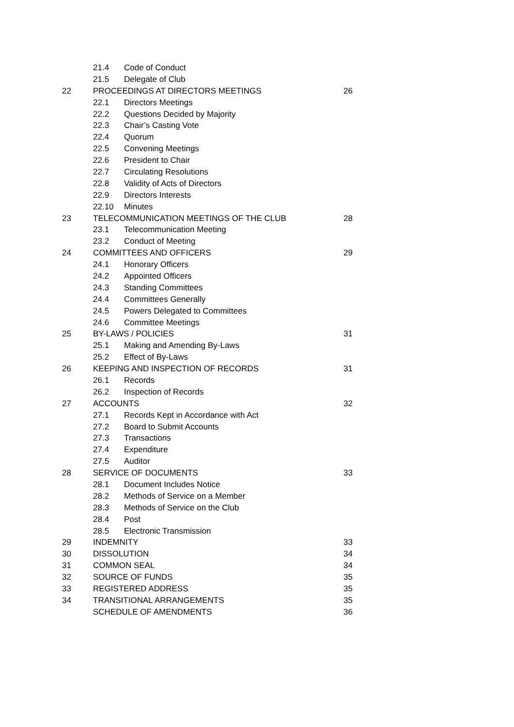| | 21.4 | Code of Conduct | |
| | 21.5 | Delegate of Club | |
| 22 | PROCEEDINGS AT DIRECTORS MEETINGS | | 26 |
| | 22.1 | Directors Meetings | |
| | 22.2 | Questions Decided by Majority | |
| | 22.3 | Chair’s Casting Vote | |
| | 22.4 | Quorum | |
| | 22.5 | Convening Meetings | |
| | 22.6 | President to Chair | |
| | 22.7 | Circulating Resolutions | |
| | 22.8 | Validity of Acts of Directors | |
| | 22.9 | Directors Interests | |
| | 22.10 | Minutes | |
| 23 | TELECOMMUNICATION MEETINGS OF THE CLUB | | 28 |
| | 23.1 | Telecommunication Meeting | |
| | 23.2 | Conduct of Meeting | |
| 24 | COMMITTEES AND OFFICERS | | 29 |
| | 24.1 | Honorary Officers | |
| | 24.2 | Appointed Officers | |
| | 24.3 | Standing Committees | |
| | 24.4 | Committees Generally | |
| | 24.5 | Powers Delegated to Committees | |
| | 24.6 | Committee Meetings | |
| 25 | BY-LAWS / POLICIES | | 31 |
| | 25.1 | Making and Amending By-Laws | |
| | 25.2 | Effect of By-Laws | |
| 26 | KEEPING AND INSPECTION OF RECORDS | | 31 |
| | 26.1 | Records | |
| | 26.2 | Inspection of Records | |
| 27 | ACCOUNTS | | 32 |
| | 27.1 | Records Kept in Accordance with Act | |
| | 27.2 | Board to Submit Accounts | |
| | 27.3 | Transactions | |
| | 27.4 | Expenditure | |
| | 27.5 | Auditor | |
| 28 | SERVICE OF DOCUMENTS | | 33 |
| | 28.1 | Document Includes Notice | |
| | 28.2 | Methods of Service on a Member | |
| | 28.3 | Methods of Service on the Club | |
| | 28.4 | Post | |
| | 28.5 | Electronic Transmission | |
| 29 | INDEMNITY | | 33 |
| 30 | DISSOLUTION | | 34 |
| 31 | COMMON SEAL | | 34 |
| 32 | SOURCE OF FUNDS | | 35 |
| 33 | REGISTERED ADDRESS | | 35 |
| 34 | TRANSITIONAL ARRANGEMENTS | | 35 |
| | SCHEDULE OF AMENDMENTS | | 36 |